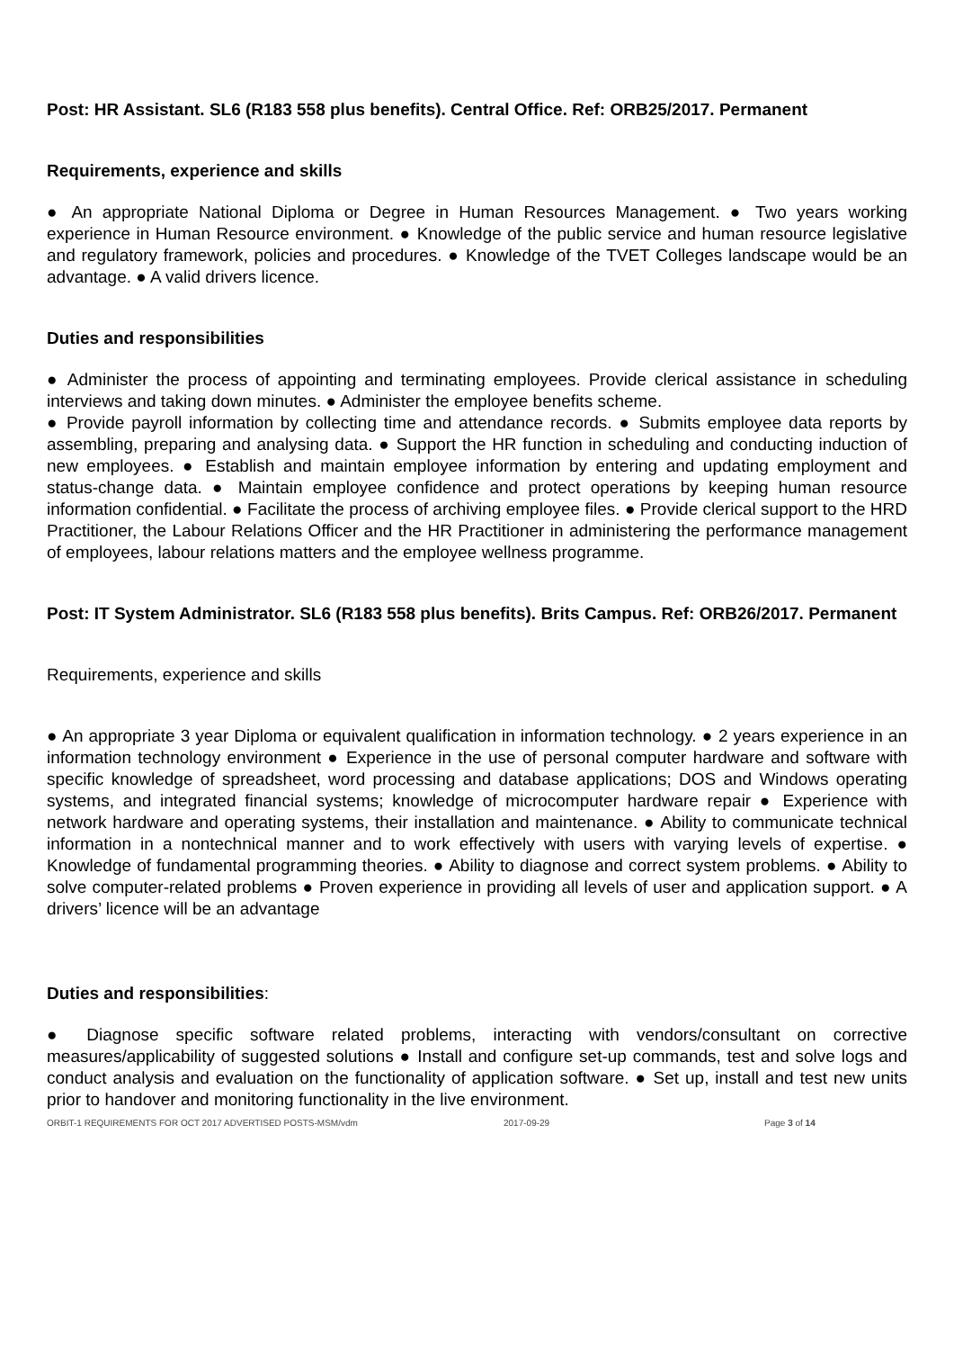Post: HR Assistant. SL6 (R183 558 plus benefits). Central Office. Ref: ORB25/2017. Permanent
Requirements, experience and skills
● An appropriate National Diploma or Degree in Human Resources Management. ● Two years working experience in Human Resource environment. ● Knowledge of the public service and human resource legislative and regulatory framework, policies and procedures. ● Knowledge of the TVET Colleges landscape would be an advantage. ● A valid drivers licence.
Duties and responsibilities
● Administer the process of appointing and terminating employees. Provide clerical assistance in scheduling interviews and taking down minutes. ● Administer the employee benefits scheme.
● Provide payroll information by collecting time and attendance records. ● Submits employee data reports by assembling, preparing and analysing data. ● Support the HR function in scheduling and conducting induction of new employees. ● Establish and maintain employee information by entering and updating employment and status-change data. ● Maintain employee confidence and protect operations by keeping human resource information confidential. ● Facilitate the process of archiving employee files. ● Provide clerical support to the HRD Practitioner, the Labour Relations Officer and the HR Practitioner in administering the performance management of employees, labour relations matters and the employee wellness programme.
Post: IT System Administrator. SL6 (R183 558 plus benefits). Brits Campus. Ref: ORB26/2017. Permanent
Requirements, experience and skills
● An appropriate 3 year Diploma or equivalent qualification in information technology. ● 2 years experience in an information technology environment ● Experience in the use of personal computer hardware and software with specific knowledge of spreadsheet, word processing and database applications; DOS and Windows operating systems, and integrated financial systems; knowledge of microcomputer hardware repair ● Experience with network hardware and operating systems, their installation and maintenance. ● Ability to communicate technical information in a nontechnical manner and to work effectively with users with varying levels of expertise. ● Knowledge of fundamental programming theories. ● Ability to diagnose and correct system problems. ● Ability to solve computer-related problems ● Proven experience in providing all levels of user and application support. ● A drivers’ licence will be an advantage
Duties and responsibilities:
● Diagnose specific software related problems, interacting with vendors/consultant on corrective measures/applicability of suggested solutions ● Install and configure set-up commands, test and solve logs and conduct analysis and evaluation on the functionality of application software. ● Set up, install and test new units prior to handover and monitoring functionality in the live environment.
ORBIT-1 REQUIREMENTS FOR OCT 2017 ADVERTISED POSTS-MSM/vdm 2017-09-29 Page 3 of 14